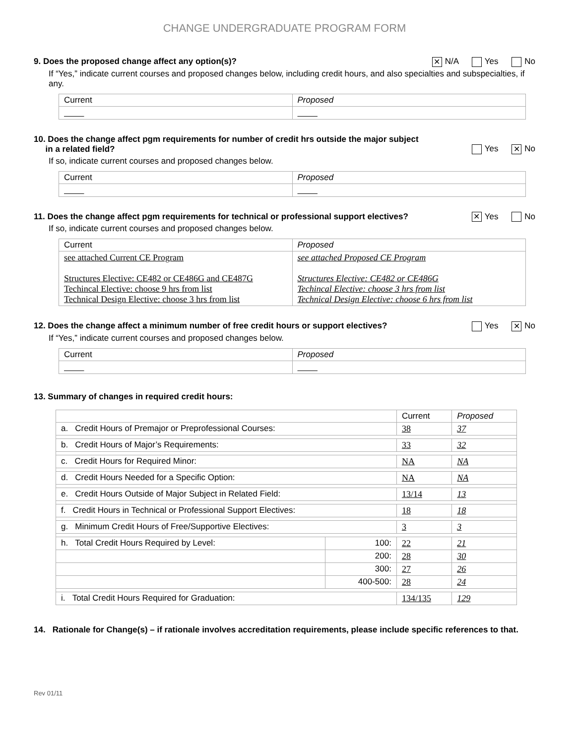CHANGE UNDERGRADUATE PROGRAM FORM
9. Does the proposed change affect any option(s)? ✕ N/A Yes No
If “Yes,” indicate current courses and proposed changes below, including credit hours, and also specialties and subspecialties, if any.
| Current | Proposed |
10. Does the change affect pgm requirements for number of credit hrs outside the major subject
in a related field? Yes ✕ No
If so, indicate current courses and proposed changes below.
| Current | Proposed |
11. Does the change affect pgm requirements for technical or professional support electives? ✕ Yes No
If so, indicate current courses and proposed changes below.
| Current | Proposed |
| see attached Current CE Program Structures Elective: CE482 or CE486G and CE487G Techincal Elective: choose 9 hrs from list Technical Design Elective: choose 3 hrs from list | see attached Proposed CE Program Structures Elective: CE482 or CE486G Techincal Elective: choose 3 hrs from list Technical Design Elective: choose 6 hrs from list |
12. Does the change affect a minimum number of free credit hours or support electives? Yes ✕ No
If “Yes,” indicate current courses and proposed changes below.
| Current | Proposed |
13. Summary of changes in required credit hours:
| | | Current | Proposed |
| a. Credit Hours of Premajor or Preprofessional Courses: | | 38 | 37 |
| b. Credit Hours of Major’s Requirements: | | 33 | 32 |
| c. Credit Hours for Required Minor: | | NA | NA |
| d. Credit Hours Needed for a Specific Option: | | NA | NA |
| e. Credit Hours Outside of Major Subject in Related Field: | | 13/14 | 13 |
| f. Credit Hours in Technical or Professional Support Electives: | | 18 | 18 |
| g. Minimum Credit Hours of Free/Supportive Electives: | | 3 | 3 |
| h. Total Credit Hours Required by Level: | 100: | 22 | 21 |
| | 200: | 28 | 30 |
| | 300: | 27 | 26 |
| | 400-500: | 28 | 24 |
| i. Total Credit Hours Required for Graduation: | | 134/135 | 129 |
14. Rationale for Change(s) – if rationale involves accreditation requirements, please include specific references to that.
Rev 01/11